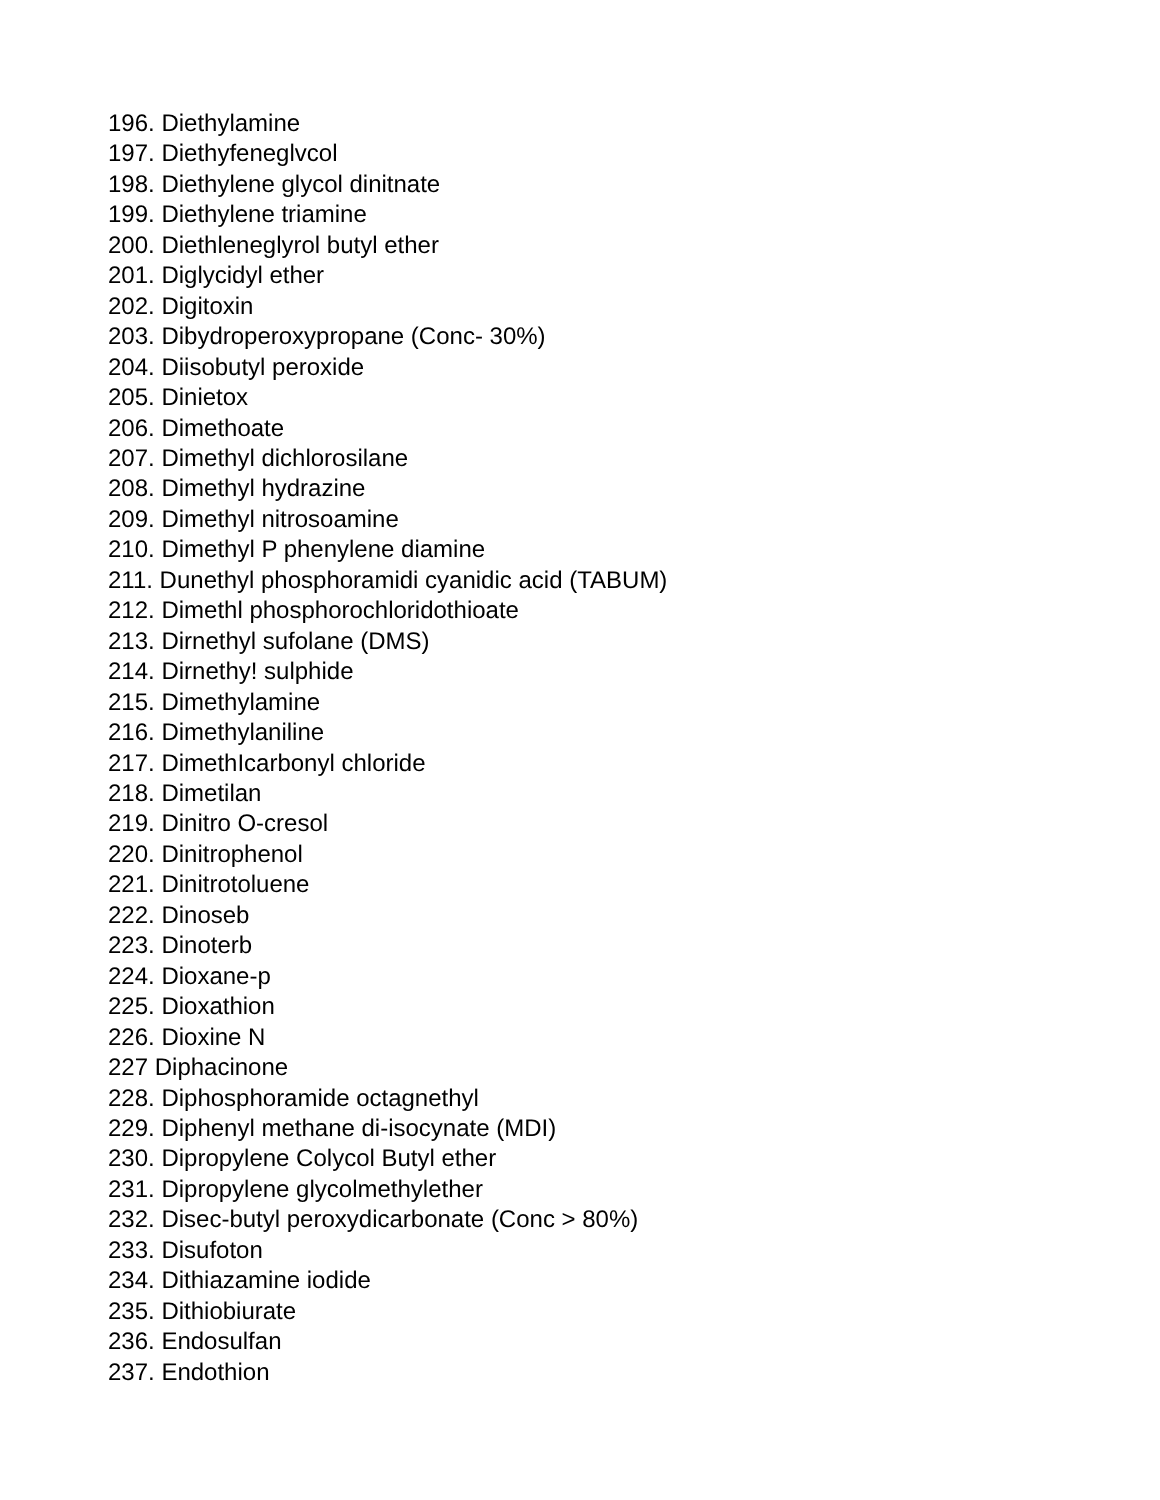196. Diethylamine
197. Diethyfeneglvcol
198. Diethylene glycol dinitnate
199. Diethylene triamine
200. Diethleneglyrol butyl ether
201. Diglycidyl ether
202. Digitoxin
203. Dibydroperoxypropane (Conc- 30%)
204. Diisobutyl peroxide
205. Dinietox
206. Dimethoate
207. Dimethyl dichlorosilane
208. Dimethyl hydrazine
209. Dimethyl nitrosoamine
210. Dimethyl P phenylene diamine
211. Dunethyl phosphoramidi cyanidic acid (TABUM)
212. Dimethl phosphorochloridothioate
213. Dirnethyl sufolane (DMS)
214. Dirnethy! sulphide
215. Dimethylamine
216. Dimethylaniline
217. DimethIcarbonyl chloride
218. Dimetilan
219. Dinitro O-cresol
220. Dinitrophenol
221. Dinitrotoluene
222. Dinoseb
223. Dinoterb
224. Dioxane-p
225. Dioxathion
226. Dioxine N
227 Diphacinone
228. Diphosphoramide octagnethyl
229. Diphenyl methane di-isocynate (MDI)
230. Dipropylene Colycol Butyl ether
231. Dipropylene glycolmethylether
232. Disec-butyl peroxydicarbonate (Conc > 80%)
233. Disufoton
234. Dithiazamine iodide
235. Dithiobiurate
236. Endosulfan
237. Endothion